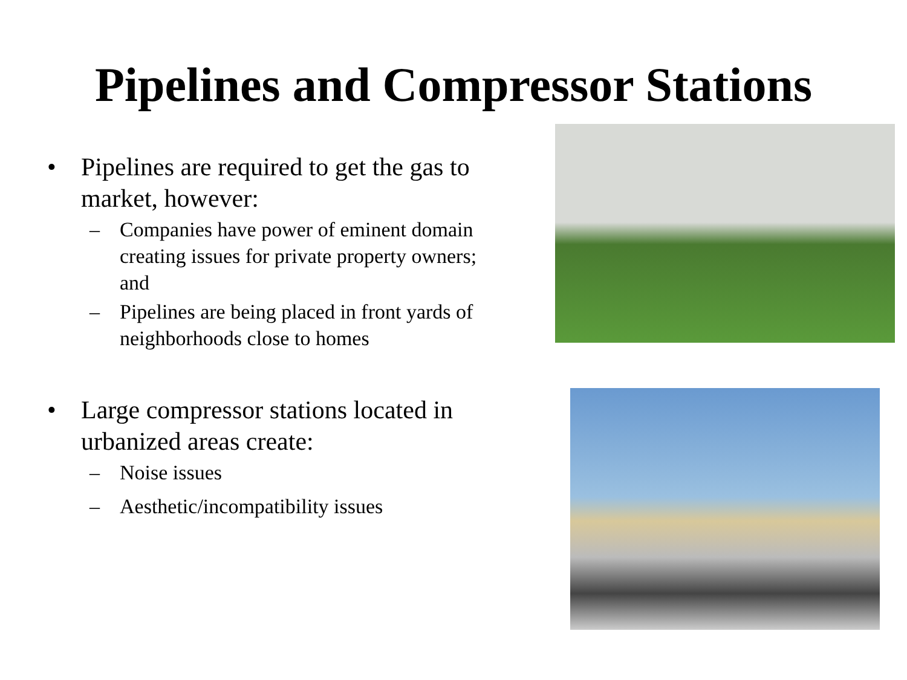Pipelines and Compressor Stations
• Pipelines are required to get the gas to market, however:
– Companies have power of eminent domain creating issues for private property owners; and
– Pipelines are being placed in front yards of neighborhoods close to homes
• Large compressor stations located in urbanized areas create:
– Noise issues
– Aesthetic/incompatibility issues